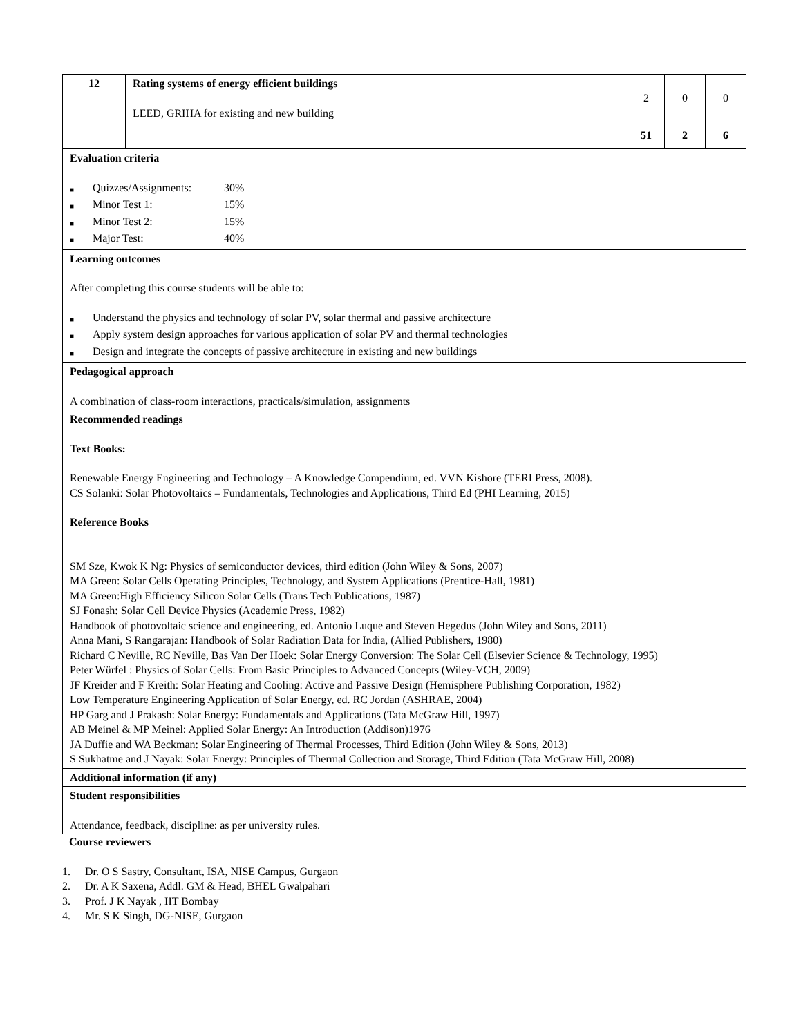| 12 | Rating systems of energy efficient buildings LEED, GRIHA for existing and new building | 2 | 0 | 0 |
| | | 51 | 2 | 6 |
| Evaluation criteria ■ Quizzes/Assignments: 30% ■ Minor Test 1: 15% ■ Minor Test 2: 15% ■ Major Test: 40% | | | | |
| Learning outcomes After completing this course students will be able to: ■ Understand the physics and technology of solar PV, solar thermal and passive architecture ■ Apply system design approaches for various application of solar PV and thermal technologies ■ Design and integrate the concepts of passive architecture in existing and new buildings | | | | |
| Pedagogical approach A combination of class-room interactions, practicals/simulation, assignments | | | | |
| Recommended readings Text Books: Renewable Energy Engineering and Technology – A Knowledge Compendium, ed. VVN Kishore (TERI Press, 2008). CS Solanki: Solar Photovoltaics – Fundamentals, Technologies and Applications, Third Ed (PHI Learning, 2015) Reference Books SM Sze, Kwok K Ng: Physics of semiconductor devices, third edition (John Wiley & Sons, 2007) MA Green: Solar Cells Operating Principles, Technology, and System Applications (Prentice-Hall, 1981) MA Green:High Efficiency Silicon Solar Cells (Trans Tech Publications, 1987) SJ Fonash: Solar Cell Device Physics (Academic Press, 1982) Handbook of photovoltaic science and engineering, ed. Antonio Luque and Steven Hegedus (John Wiley and Sons, 2011) Anna Mani, S Rangarajan: Handbook of Solar Radiation Data for India, (Allied Publishers, 1980) Richard C Neville, RC Neville, Bas Van Der Hoek: Solar Energy Conversion: The Solar Cell (Elsevier Science & Technology, 1995) Peter Würfel : Physics of Solar Cells: From Basic Principles to Advanced Concepts (Wiley-VCH, 2009) JF Kreider and F Kreith: Solar Heating and Cooling: Active and Passive Design (Hemisphere Publishing Corporation, 1982) Low Temperature Engineering Application of Solar Energy, ed. RC Jordan (ASHRAE, 2004) HP Garg and J Prakash: Solar Energy: Fundamentals and Applications (Tata McGraw Hill, 1997) AB Meinel & MP Meinel: Applied Solar Energy: An Introduction (Addison)1976 JA Duffie and WA Beckman: Solar Engineering of Thermal Processes, Third Edition (John Wiley & Sons, 2013) S Sukhatme and J Nayak: Solar Energy: Principles of Thermal Collection and Storage, Third Edition (Tata McGraw Hill, 2008) | | | | |
| Additional information (if any) | | | | |
| Student responsibilities Attendance, feedback, discipline: as per university rules. | | | | |
Course reviewers
1. Dr. O S Sastry, Consultant, ISA, NISE Campus, Gurgaon
2. Dr. A K Saxena, Addl. GM & Head, BHEL Gwalpahari
3. Prof. J K Nayak , IIT Bombay
4. Mr. S K Singh, DG-NISE, Gurgaon